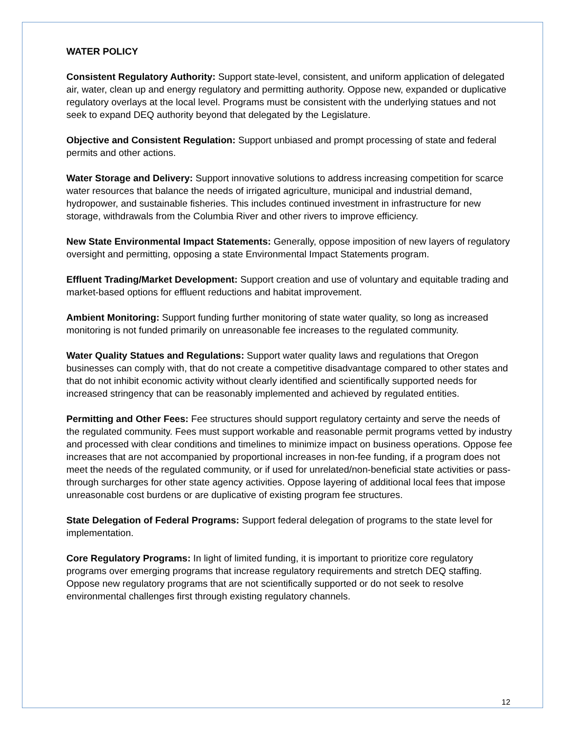WATER POLICY
Consistent Regulatory Authority: Support state-level, consistent, and uniform application of delegated air, water, clean up and energy regulatory and permitting authority. Oppose new, expanded or duplicative regulatory overlays at the local level. Programs must be consistent with the underlying statues and not seek to expand DEQ authority beyond that delegated by the Legislature.
Objective and Consistent Regulation: Support unbiased and prompt processing of state and federal permits and other actions.
Water Storage and Delivery: Support innovative solutions to address increasing competition for scarce water resources that balance the needs of irrigated agriculture, municipal and industrial demand, hydropower, and sustainable fisheries. This includes continued investment in infrastructure for new storage, withdrawals from the Columbia River and other rivers to improve efficiency.
New State Environmental Impact Statements: Generally, oppose imposition of new layers of regulatory oversight and permitting, opposing a state Environmental Impact Statements program.
Effluent Trading/Market Development: Support creation and use of voluntary and equitable trading and market-based options for effluent reductions and habitat improvement.
Ambient Monitoring: Support funding further monitoring of state water quality, so long as increased monitoring is not funded primarily on unreasonable fee increases to the regulated community.
Water Quality Statues and Regulations: Support water quality laws and regulations that Oregon businesses can comply with, that do not create a competitive disadvantage compared to other states and that do not inhibit economic activity without clearly identified and scientifically supported needs for increased stringency that can be reasonably implemented and achieved by regulated entities.
Permitting and Other Fees: Fee structures should support regulatory certainty and serve the needs of the regulated community. Fees must support workable and reasonable permit programs vetted by industry and processed with clear conditions and timelines to minimize impact on business operations. Oppose fee increases that are not accompanied by proportional increases in non-fee funding, if a program does not meet the needs of the regulated community, or if used for unrelated/non-beneficial state activities or pass-through surcharges for other state agency activities. Oppose layering of additional local fees that impose unreasonable cost burdens or are duplicative of existing program fee structures.
State Delegation of Federal Programs: Support federal delegation of programs to the state level for implementation.
Core Regulatory Programs: In light of limited funding, it is important to prioritize core regulatory programs over emerging programs that increase regulatory requirements and stretch DEQ staffing. Oppose new regulatory programs that are not scientifically supported or do not seek to resolve environmental challenges first through existing regulatory channels.
12